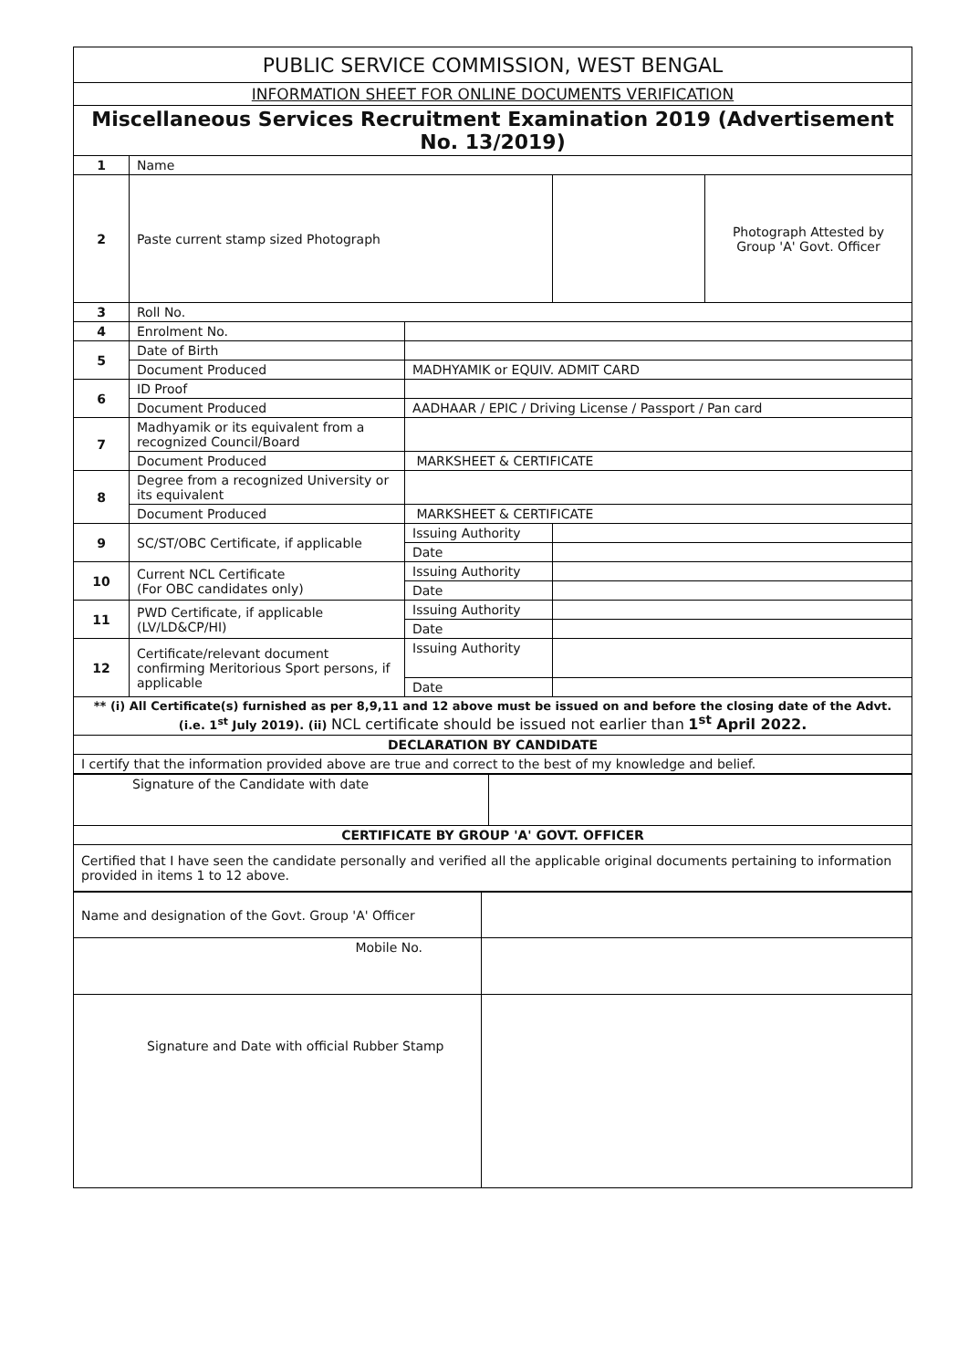| PUBLIC SERVICE COMMISSION, WEST BENGAL | | | | |
| INFORMATION SHEET FOR ONLINE DOCUMENTS VERIFICATION | | | | |
| Miscellaneous Services Recruitment Examination 2019 (Advertisement No. 13/2019) | | | | |
| 1 | Name | | | |
| 2 | Paste current stamp sized Photograph | | | Photograph Attested by Group 'A' Govt. Officer |
| 3 | Roll No. | | | |
| 4 | Enrolment No. | | | |
| 5 | Date of Birth | | | |
| | Document Produced | MADHYAMIK or EQUIV. ADMIT CARD | | |
| 6 | ID Proof | | | |
| | Document Produced | AADHAAR / EPIC / Driving License / Passport / Pan card | | |
| 7 | Madhyamik or its equivalent from a recognized Council/Board | | | |
| | Document Produced | MARKSHEET & CERTIFICATE | | |
| 8 | Degree from a recognized University or its equivalent | | | |
| | Document Produced | MARKSHEET & CERTIFICATE | | |
| 9 | SC/ST/OBC Certificate, if applicable | Issuing Authority | | |
| | | Date | | |
| 10 | Current NCL Certificate (For OBC candidates only) | Issuing Authority | | |
| | | Date | | |
| 11 | PWD Certificate, if applicable (LV/LD&CP/HI) | Issuing Authority | | |
| | | Date | | |
| 12 | Certificate/relevant document confirming Meritorious Sport persons, if applicable | Issuing Authority | | |
| | | Date | | |
| ** (i) All Certificate(s) furnished as per 8,9,11 and 12 above must be issued on and before the closing date of the Advt. (i.e. 1<sup>st</sup> July 2019). (ii) NCL certificate should be issued not earlier than 1<sup>st</sup> April 2022. | | | | |
| DECLARATION BY CANDIDATE | | | | |
| I certify that the information provided above are true and correct to the best of my knowledge and belief. | | | | |
| Signature of the Candidate with date | |
| CERTIFICATE BY GROUP 'A' GOVT. OFFICER | |
| Certified that I have seen the candidate personally and verified all the applicable original documents pertaining to information provided in items 1 to 12 above. | |
| Name and designation of the Govt. Group 'A' Officer | |
| Mobile No. | |
| Signature and Date with official Rubber Stamp | |